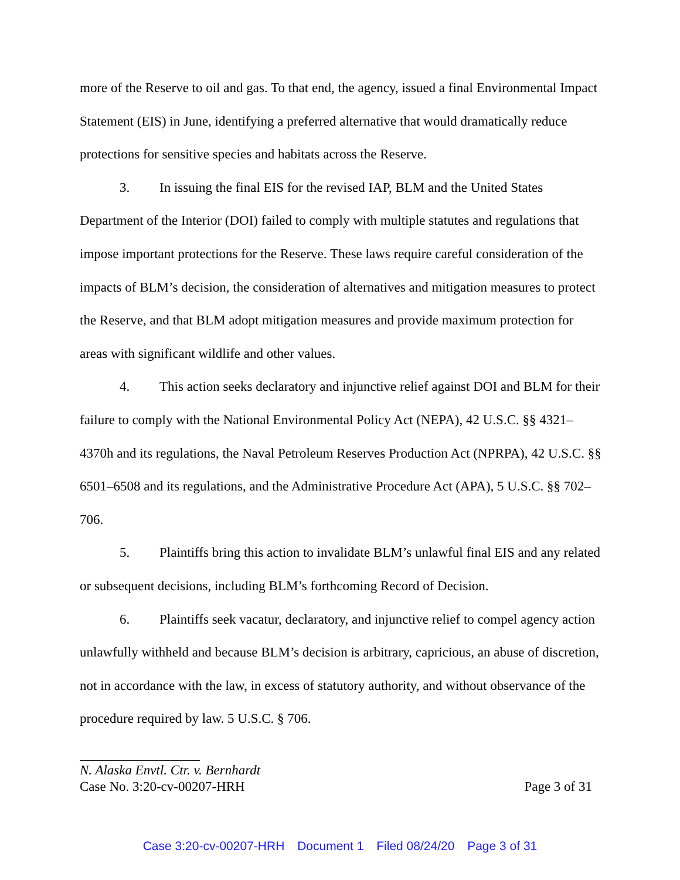more of the Reserve to oil and gas. To that end, the agency, issued a final Environmental Impact Statement (EIS) in June, identifying a preferred alternative that would dramatically reduce protections for sensitive species and habitats across the Reserve.
3. In issuing the final EIS for the revised IAP, BLM and the United States Department of the Interior (DOI) failed to comply with multiple statutes and regulations that impose important protections for the Reserve. These laws require careful consideration of the impacts of BLM’s decision, the consideration of alternatives and mitigation measures to protect the Reserve, and that BLM adopt mitigation measures and provide maximum protection for areas with significant wildlife and other values.
4. This action seeks declaratory and injunctive relief against DOI and BLM for their failure to comply with the National Environmental Policy Act (NEPA), 42 U.S.C. §§ 4321–4370h and its regulations, the Naval Petroleum Reserves Production Act (NPRPA), 42 U.S.C. §§ 6501–6508 and its regulations, and the Administrative Procedure Act (APA), 5 U.S.C. §§ 702–706.
5. Plaintiffs bring this action to invalidate BLM’s unlawful final EIS and any related or subsequent decisions, including BLM’s forthcoming Record of Decision.
6. Plaintiffs seek vacatur, declaratory, and injunctive relief to compel agency action unlawfully withheld and because BLM’s decision is arbitrary, capricious, an abuse of discretion, not in accordance with the law, in excess of statutory authority, and without observance of the procedure required by law. 5 U.S.C. § 706.
N. Alaska Envtl. Ctr. v. Bernhardt
Case No. 3:20-cv-00207-HRH Page 3 of 31
Case 3:20-cv-00207-HRH Document 1 Filed 08/24/20 Page 3 of 31